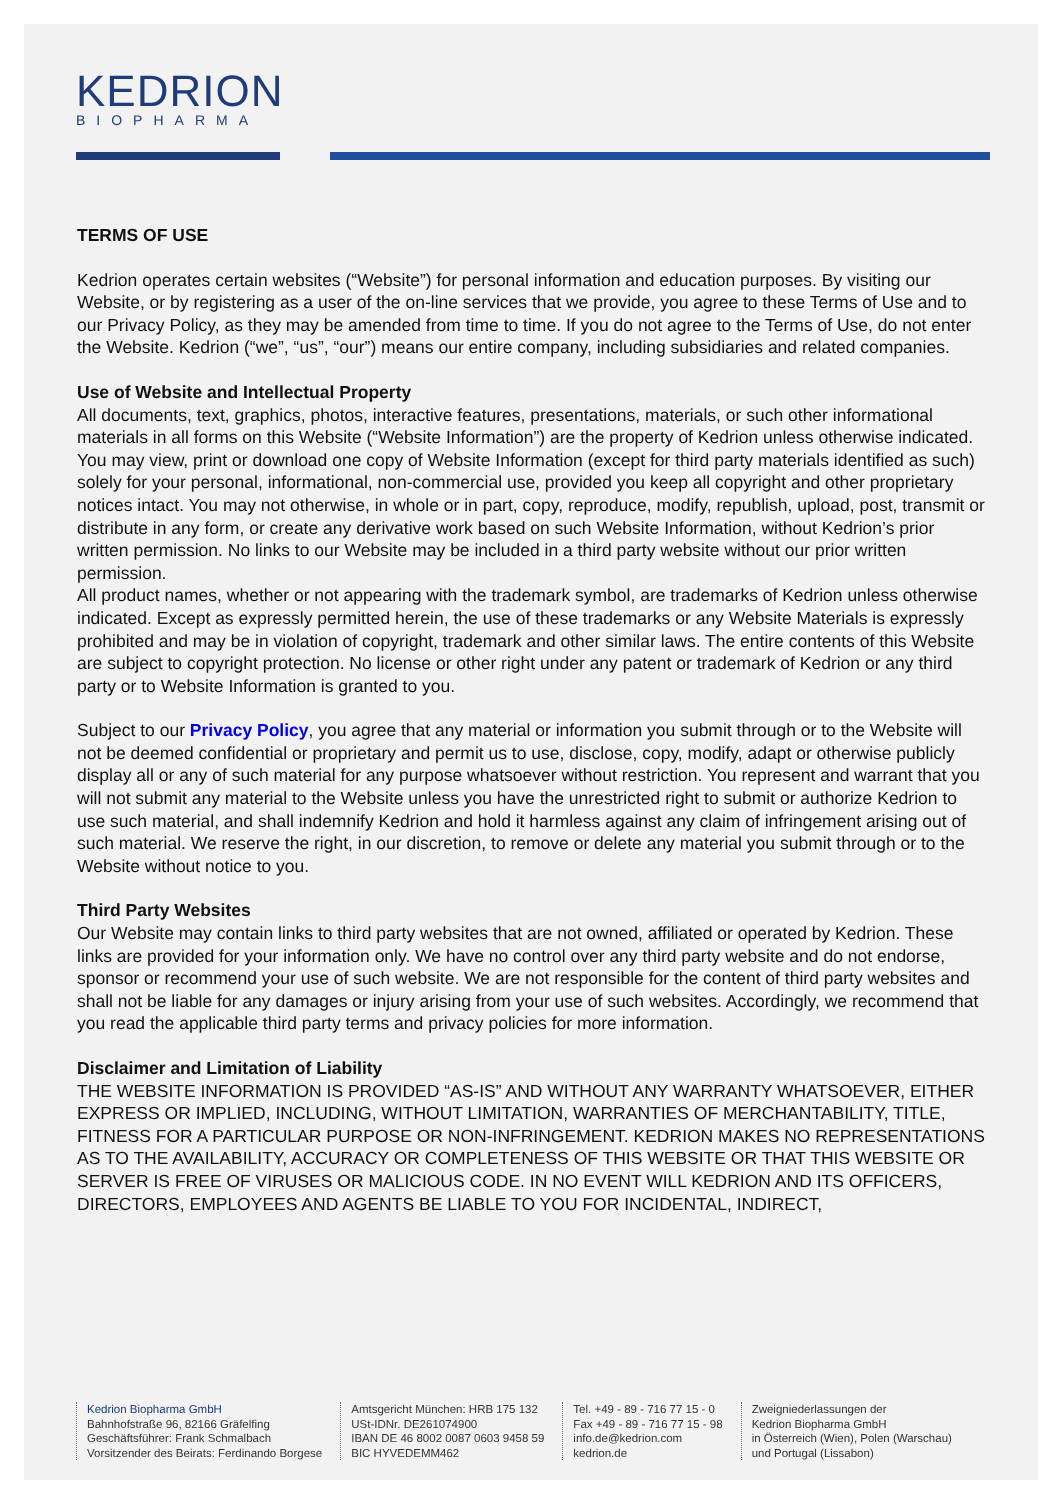KEDRION
BIOPHARMA
TERMS OF USE
Kedrion operates certain websites (“Website”) for personal information and education purposes. By visiting our Website, or by registering as a user of the on-line services that we provide, you agree to these Terms of Use and to our Privacy Policy, as they may be amended from time to time. If you do not agree to the Terms of Use, do not enter the Website. Kedrion (“we”, “us”, “our”) means our entire company, including subsidiaries and related companies.
Use of Website and Intellectual Property
All documents, text, graphics, photos, interactive features, presentations, materials, or such other informational materials in all forms on this Website (“Website Information”) are the property of Kedrion unless otherwise indicated. You may view, print or download one copy of Website Information (except for third party materials identified as such) solely for your personal, informational, non-commercial use, provided you keep all copyright and other proprietary notices intact. You may not otherwise, in whole or in part, copy, reproduce, modify, republish, upload, post, transmit or distribute in any form, or create any derivative work based on such Website Information, without Kedrion’s prior written permission. No links to our Website may be included in a third party website without our prior written permission.
All product names, whether or not appearing with the trademark symbol, are trademarks of Kedrion unless otherwise indicated. Except as expressly permitted herein, the use of these trademarks or any Website Materials is expressly prohibited and may be in violation of copyright, trademark and other similar laws. The entire contents of this Website are subject to copyright protection. No license or other right under any patent or trademark of Kedrion or any third party or to Website Information is granted to you.
Subject to our Privacy Policy, you agree that any material or information you submit through or to the Website will not be deemed confidential or proprietary and permit us to use, disclose, copy, modify, adapt or otherwise publicly display all or any of such material for any purpose whatsoever without restriction. You represent and warrant that you will not submit any material to the Website unless you have the unrestricted right to submit or authorize Kedrion to use such material, and shall indemnify Kedrion and hold it harmless against any claim of infringement arising out of such material. We reserve the right, in our discretion, to remove or delete any material you submit through or to the Website without notice to you.
Third Party Websites
Our Website may contain links to third party websites that are not owned, affiliated or operated by Kedrion. These links are provided for your information only. We have no control over any third party website and do not endorse, sponsor or recommend your use of such website. We are not responsible for the content of third party websites and shall not be liable for any damages or injury arising from your use of such websites. Accordingly, we recommend that you read the applicable third party terms and privacy policies for more information.
Disclaimer and Limitation of Liability
THE WEBSITE INFORMATION IS PROVIDED “AS-IS” AND WITHOUT ANY WARRANTY WHATSOEVER, EITHER EXPRESS OR IMPLIED, INCLUDING, WITHOUT LIMITATION, WARRANTIES OF MERCHANTABILITY, TITLE, FITNESS FOR A PARTICULAR PURPOSE OR NON-INFRINGEMENT. KEDRION MAKES NO REPRESENTATIONS AS TO THE AVAILABILITY, ACCURACY OR COMPLETENESS OF THIS WEBSITE OR THAT THIS WEBSITE OR SERVER IS FREE OF VIRUSES OR MALICIOUS CODE. IN NO EVENT WILL KEDRION AND ITS OFFICERS, DIRECTORS, EMPLOYEES AND AGENTS BE LIABLE TO YOU FOR INCIDENTAL, INDIRECT,
Kedrion Biopharma GmbH
Bahnhofstraße 96, 82166 Gräfelfing
Geschäftsführer: Frank Schmalbach
Vorsitzender des Beirats: Ferdinando Borgese
Amtsgericht München: HRB 175 132
USt-IDNr. DE261074900
IBAN DE 46 8002 0087 0603 9458 59
BIC HYVEDEMM462
Tel. +49 - 89 - 716 77 15 - 0
Fax +49 - 89 - 716 77 15 - 98
info.de@kedrion.com
kedrion.de
Zweigniederlassungen der
Kedrion Biopharma GmbH
in Österreich (Wien), Polen (Warschau)
und Portugal (Lissabon)